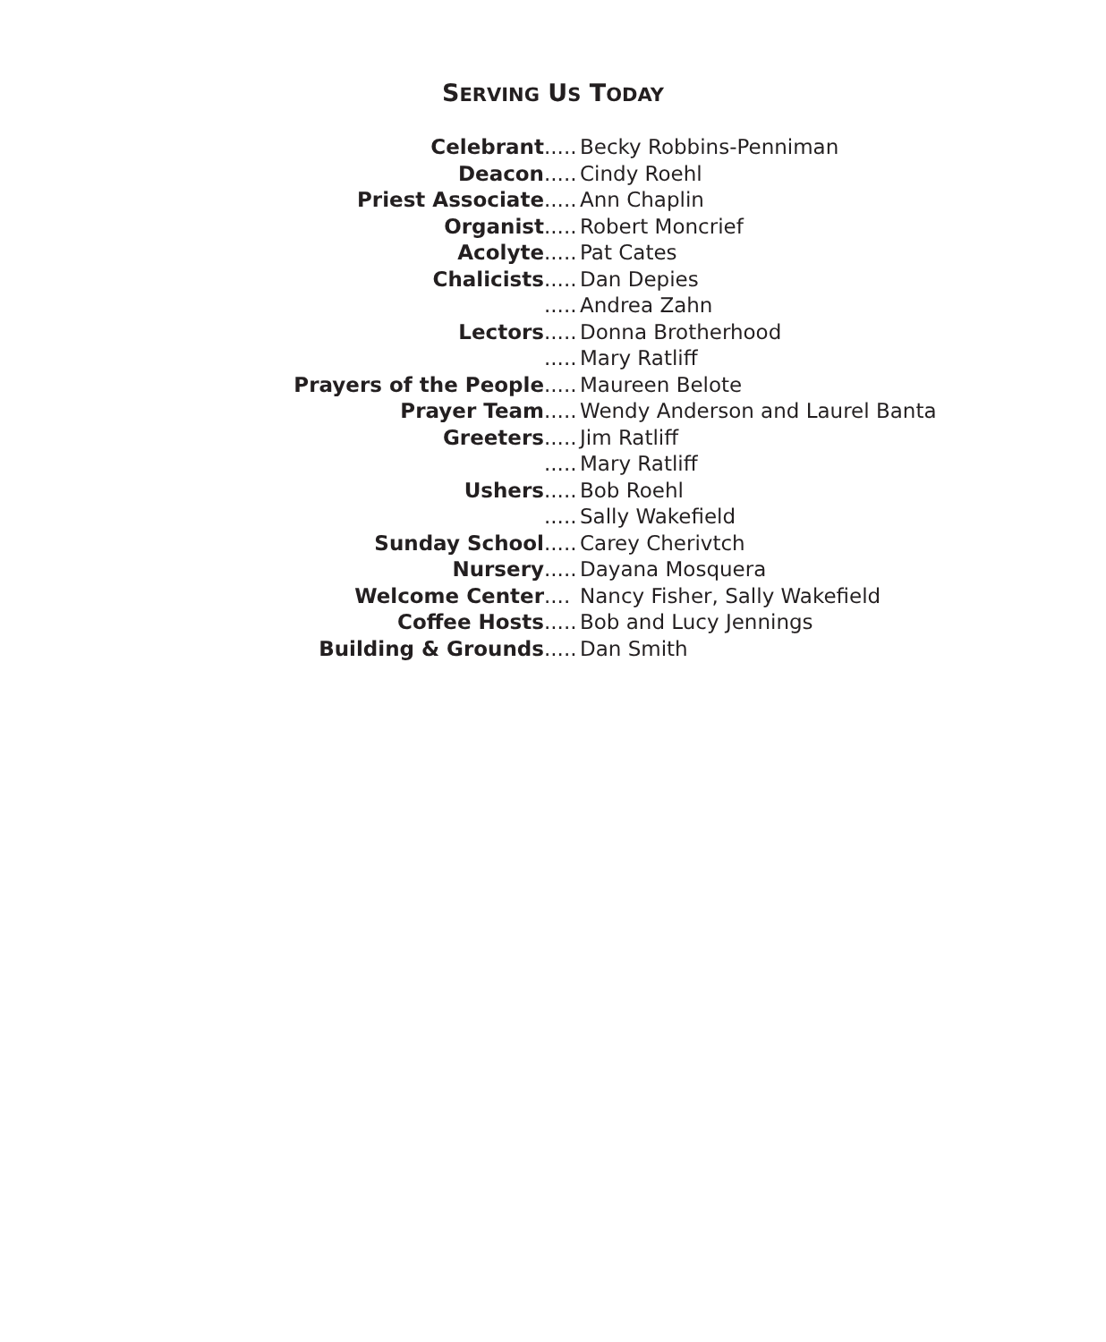SERVING US TODAY
Celebrant .....
Becky Robbins-Penniman
Deacon .....
Cindy Roehl
Priest Associate .....
Ann Chaplin
Organist .....
Robert Moncrief
Acolyte .....
Pat Cates
Chalicists .....
Dan Depies
.....
Andrea Zahn
Lectors .....
Donna Brotherhood
.....
Mary Ratliff
Prayers of the People .....
Maureen Belote
Prayer Team .....
Wendy Anderson and Laurel Banta
Greeters .....
Jim Ratliff
.....
Mary Ratliff
Ushers .....
Bob Roehl
.....
Sally Wakefield
Sunday School .....
Carey Cherivtch
Nursery .....
Dayana Mosquera
Welcome Center ....
Nancy Fisher, Sally Wakefield
Coffee Hosts .....
Bob and Lucy Jennings
Building & Grounds .....
Dan Smith